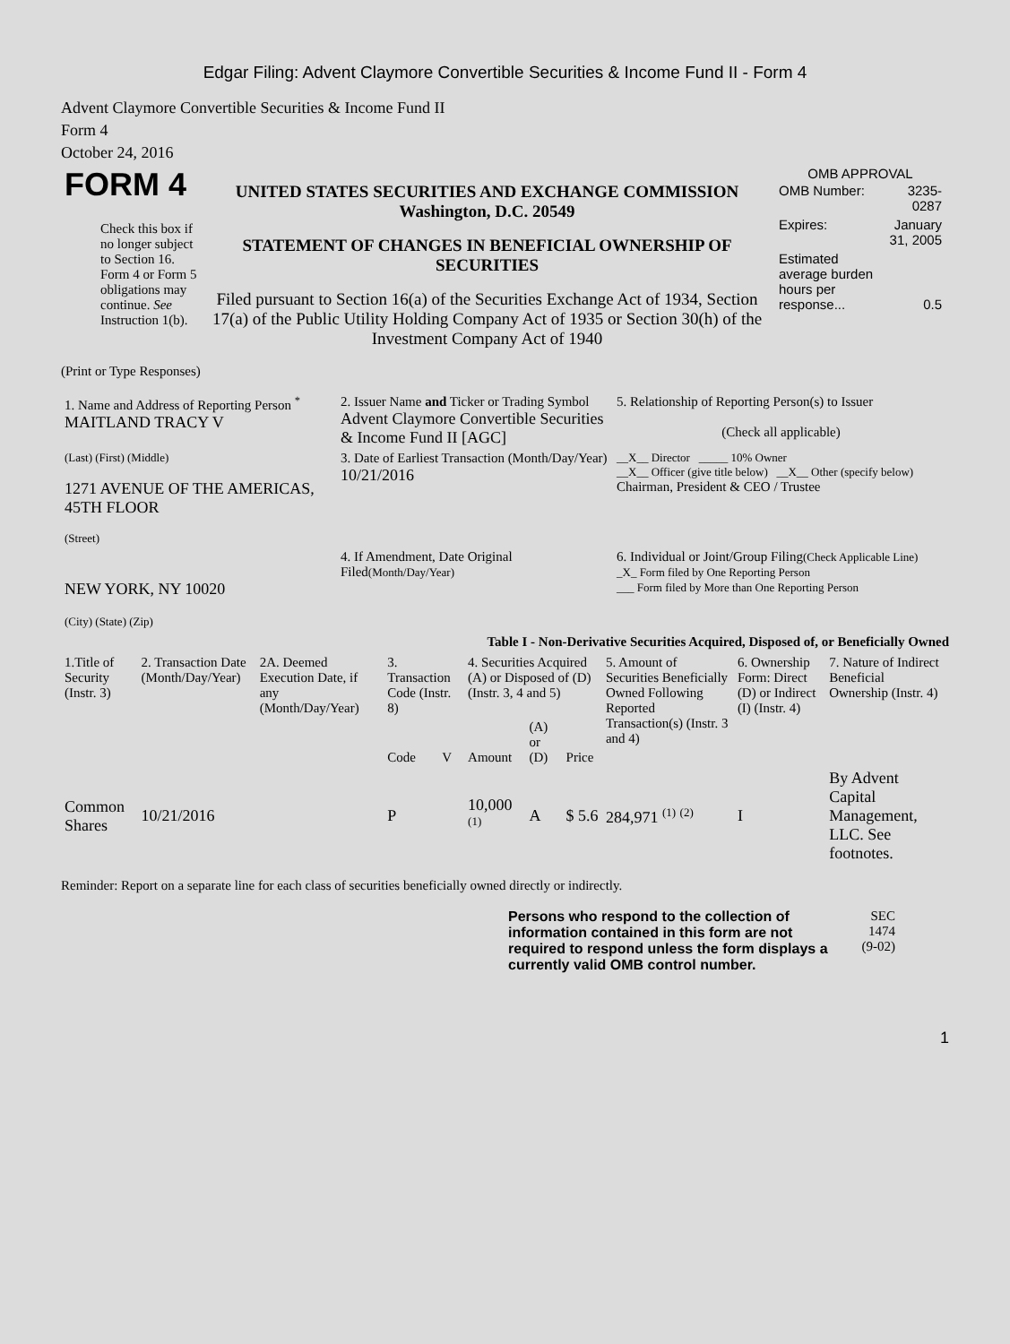Edgar Filing: Advent Claymore Convertible Securities & Income Fund II - Form 4
Advent Claymore Convertible Securities & Income Fund II
Form 4
October 24, 2016
| FORM 4 Check this box if no longer subject to Section 16. Form 4 or Form 5 obligations may continue. See Instruction 1(b). | UNITED STATES SECURITIES AND EXCHANGE COMMISSION Washington, D.C. 20549 STATEMENT OF CHANGES IN BENEFICIAL OWNERSHIP OF SECURITIES Filed pursuant to Section 16(a) of the Securities Exchange Act of 1934, Section 17(a) of the Public Utility Holding Company Act of 1935 or Section 30(h) of the Investment Company Act of 1940 | OMB APPROVAL / OMB Number: / 3235-0287 / / Expires: / January 31, 2005 / / Estimated average burden hours per response... / 0.5 / |
(Print or Type Responses)
| 1. Name and Address of Reporting Person <sup>*</sup> MAITLAND TRACY V | 2. Issuer Name and Ticker or Trading Symbol Advent Claymore Convertible Securities & Income Fund II [AGC] | 5. Relationship of Reporting Person(s) to Issuer (Check all applicable) |
| (Last) (First) (Middle) 1271 AVENUE OF THE AMERICAS, 45TH FLOOR (Street) | 3. Date of Earliest Transaction (Month/Day/Year) 10/21/2016 | __X__ Director _____ 10% Owner __X__ Officer (give title below) __X__ Other (specify below) Chairman, President & CEO / Trustee |
| NEW YORK, NY 10020 (City) (State) (Zip) | 4. If Amendment, Date Original Filed (Month/Day/Year) | 6. Individual or Joint/Group Filing (Check Applicable Line) _X_ Form filed by One Reporting Person ___ Form filed by More than One Reporting Person |
Table I - Non-Derivative Securities Acquired, Disposed of, or Beneficially Owned
| 1.Title of Security (Instr. 3) | 2. Transaction Date (Month/Day/Year) | 2A. Deemed Execution Date, if any (Month/Day/Year) | 3. Transaction Code (Instr. 8) | | 4. Securities Acquired (A) or Disposed of (D) (Instr. 3, 4 and 5) | | | 5. Amount of Securities Beneficially Owned Following Reported Transaction(s) (Instr. 3 and 4) | 6. Ownership Form: Direct (D) or Indirect (I) (Instr. 4) | 7. Nature of Indirect Beneficial Ownership (Instr. 4) |
| --- | --- | --- | --- | --- | --- | --- | --- | --- | --- | --- |
| | | | Code | V | Amount | (A) or (D) | Price | | | |
| Common Shares | 10/21/2016 | | P | | 10,000 <sup>(1)</sup> | A | $ 5.6 | 284,971 <sup>(1)</sup> <sup>(2)</sup> | I | By Advent Capital Management, LLC. See footnotes. |
Reminder: Report on a separate line for each class of securities beneficially owned directly or indirectly.
| Persons who respond to the collection of information contained in this form are not required to respond unless the form displays a currently valid OMB control number. | SEC 1474 (9-02) |
1